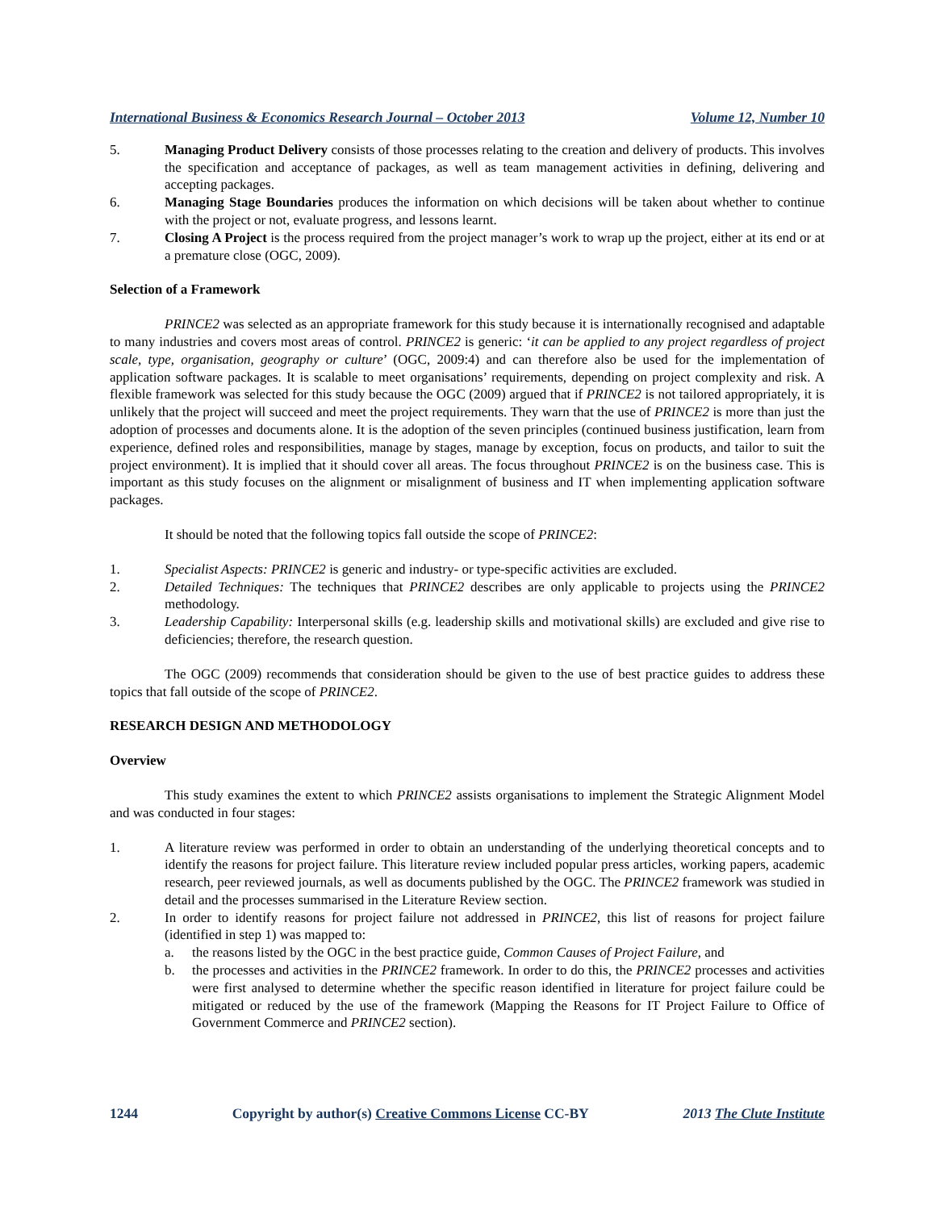International Business & Economics Research Journal – October 2013 Volume 12, Number 10
5. Managing Product Delivery consists of those processes relating to the creation and delivery of products. This involves the specification and acceptance of packages, as well as team management activities in defining, delivering and accepting packages.
6. Managing Stage Boundaries produces the information on which decisions will be taken about whether to continue with the project or not, evaluate progress, and lessons learnt.
7. Closing A Project is the process required from the project manager’s work to wrap up the project, either at its end or at a premature close (OGC, 2009).
Selection of a Framework
PRINCE2 was selected as an appropriate framework for this study because it is internationally recognised and adaptable to many industries and covers most areas of control. PRINCE2 is generic: ‘it can be applied to any project regardless of project scale, type, organisation, geography or culture’ (OGC, 2009:4) and can therefore also be used for the implementation of application software packages. It is scalable to meet organisations’ requirements, depending on project complexity and risk. A flexible framework was selected for this study because the OGC (2009) argued that if PRINCE2 is not tailored appropriately, it is unlikely that the project will succeed and meet the project requirements. They warn that the use of PRINCE2 is more than just the adoption of processes and documents alone. It is the adoption of the seven principles (continued business justification, learn from experience, defined roles and responsibilities, manage by stages, manage by exception, focus on products, and tailor to suit the project environment). It is implied that it should cover all areas. The focus throughout PRINCE2 is on the business case. This is important as this study focuses on the alignment or misalignment of business and IT when implementing application software packages.
It should be noted that the following topics fall outside the scope of PRINCE2:
1. Specialist Aspects: PRINCE2 is generic and industry- or type-specific activities are excluded.
2. Detailed Techniques: The techniques that PRINCE2 describes are only applicable to projects using the PRINCE2 methodology.
3. Leadership Capability: Interpersonal skills (e.g. leadership skills and motivational skills) are excluded and give rise to deficiencies; therefore, the research question.
The OGC (2009) recommends that consideration should be given to the use of best practice guides to address these topics that fall outside of the scope of PRINCE2.
RESEARCH DESIGN AND METHODOLOGY
Overview
This study examines the extent to which PRINCE2 assists organisations to implement the Strategic Alignment Model and was conducted in four stages:
1. A literature review was performed in order to obtain an understanding of the underlying theoretical concepts and to identify the reasons for project failure. This literature review included popular press articles, working papers, academic research, peer reviewed journals, as well as documents published by the OGC. The PRINCE2 framework was studied in detail and the processes summarised in the Literature Review section.
2. In order to identify reasons for project failure not addressed in PRINCE2, this list of reasons for project failure (identified in step 1) was mapped to:
a. the reasons listed by the OGC in the best practice guide, Common Causes of Project Failure, and
b. the processes and activities in the PRINCE2 framework. In order to do this, the PRINCE2 processes and activities were first analysed to determine whether the specific reason identified in literature for project failure could be mitigated or reduced by the use of the framework (Mapping the Reasons for IT Project Failure to Office of Government Commerce and PRINCE2 section).
1244 Copyright by author(s) Creative Commons License CC-BY 2013 The Clute Institute